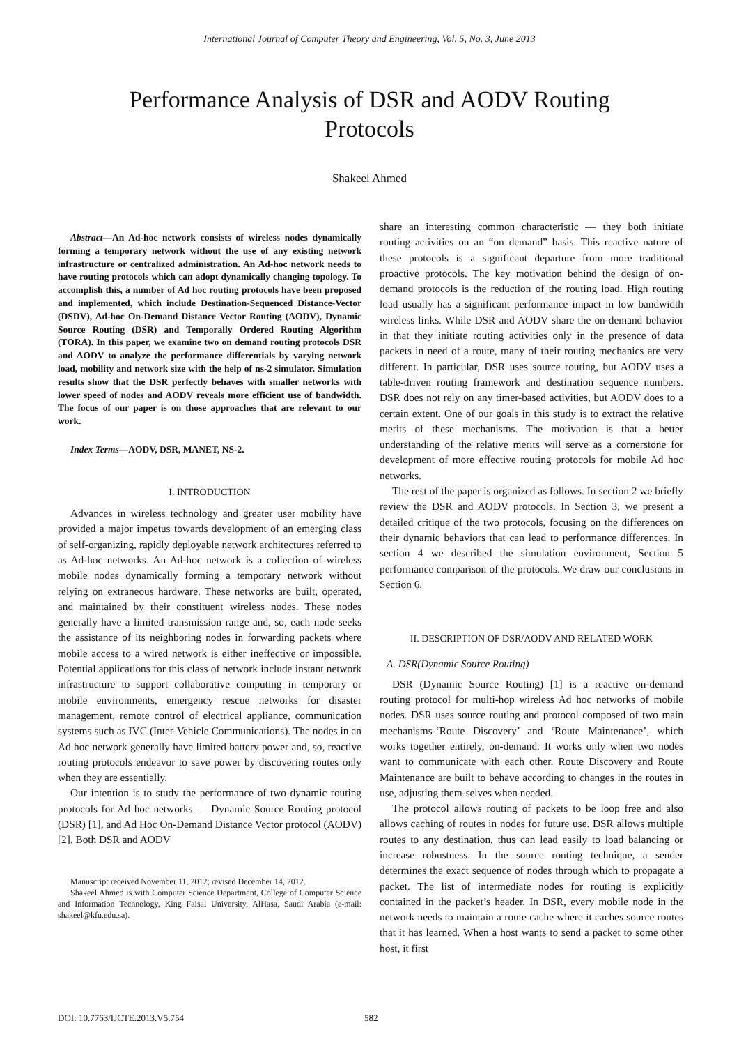International Journal of Computer Theory and Engineering, Vol. 5, No. 3, June 2013
Performance Analysis of DSR and AODV Routing Protocols
Shakeel Ahmed
Abstract—An Ad-hoc network consists of wireless nodes dynamically forming a temporary network without the use of any existing network infrastructure or centralized administration. An Ad-hoc network needs to have routing protocols which can adopt dynamically changing topology. To accomplish this, a number of Ad hoc routing protocols have been proposed and implemented, which include Destination-Sequenced Distance-Vector (DSDV), Ad-hoc On-Demand Distance Vector Routing (AODV), Dynamic Source Routing (DSR) and Temporally Ordered Routing Algorithm (TORA). In this paper, we examine two on demand routing protocols DSR and AODV to analyze the performance differentials by varying network load, mobility and network size with the help of ns-2 simulator. Simulation results show that the DSR perfectly behaves with smaller networks with lower speed of nodes and AODV reveals more efficient use of bandwidth. The focus of our paper is on those approaches that are relevant to our work.
Index Terms—AODV, DSR, MANET, NS-2.
I. INTRODUCTION
Advances in wireless technology and greater user mobility have provided a major impetus towards development of an emerging class of self-organizing, rapidly deployable network architectures referred to as Ad-hoc networks. An Ad-hoc network is a collection of wireless mobile nodes dynamically forming a temporary network without relying on extraneous hardware. These networks are built, operated, and maintained by their constituent wireless nodes. These nodes generally have a limited transmission range and, so, each node seeks the assistance of its neighboring nodes in forwarding packets where mobile access to a wired network is either ineffective or impossible. Potential applications for this class of network include instant network infrastructure to support collaborative computing in temporary or mobile environments, emergency rescue networks for disaster management, remote control of electrical appliance, communication systems such as IVC (Inter-Vehicle Communications). The nodes in an Ad hoc network generally have limited battery power and, so, reactive routing protocols endeavor to save power by discovering routes only when they are essentially.
Our intention is to study the performance of two dynamic routing protocols for Ad hoc networks — Dynamic Source Routing protocol (DSR) [1], and Ad Hoc On-Demand Distance Vector protocol (AODV) [2]. Both DSR and AODV
Manuscript received November 11, 2012; revised December 14, 2012.
Shakeel Ahmed is with Computer Science Department, College of Computer Science and Information Technology, King Faisal University, AlHasa, Saudi Arabia (e-mail: shakeel@kfu.edu.sa).
share an interesting common characteristic — they both initiate routing activities on an “on demand” basis. This reactive nature of these protocols is a significant departure from more traditional proactive protocols. The key motivation behind the design of on-demand protocols is the reduction of the routing load. High routing load usually has a significant performance impact in low bandwidth wireless links. While DSR and AODV share the on-demand behavior in that they initiate routing activities only in the presence of data packets in need of a route, many of their routing mechanics are very different. In particular, DSR uses source routing, but AODV uses a table-driven routing framework and destination sequence numbers. DSR does not rely on any timer-based activities, but AODV does to a certain extent. One of our goals in this study is to extract the relative merits of these mechanisms. The motivation is that a better understanding of the relative merits will serve as a cornerstone for development of more effective routing protocols for mobile Ad hoc networks.
The rest of the paper is organized as follows. In section 2 we briefly review the DSR and AODV protocols. In Section 3, we present a detailed critique of the two protocols, focusing on the differences on their dynamic behaviors that can lead to performance differences. In section 4 we described the simulation environment, Section 5 performance comparison of the protocols. We draw our conclusions in Section 6.
II. DESCRIPTION OF DSR/AODV AND RELATED WORK
A. DSR(Dynamic Source Routing)
DSR (Dynamic Source Routing) [1] is a reactive on-demand routing protocol for multi-hop wireless Ad hoc networks of mobile nodes. DSR uses source routing and protocol composed of two main mechanisms-‘Route Discovery’ and ‘Route Maintenance’, which works together entirely, on-demand. It works only when two nodes want to communicate with each other. Route Discovery and Route Maintenance are built to behave according to changes in the routes in use, adjusting them-selves when needed.
The protocol allows routing of packets to be loop free and also allows caching of routes in nodes for future use. DSR allows multiple routes to any destination, thus can lead easily to load balancing or increase robustness. In the source routing technique, a sender determines the exact sequence of nodes through which to propagate a packet. The list of intermediate nodes for routing is explicitly contained in the packet’s header. In DSR, every mobile node in the network needs to maintain a route cache where it caches source routes that it has learned. When a host wants to send a packet to some other host, it first
DOI: 10.7763/IJCTE.2013.V5.754 582